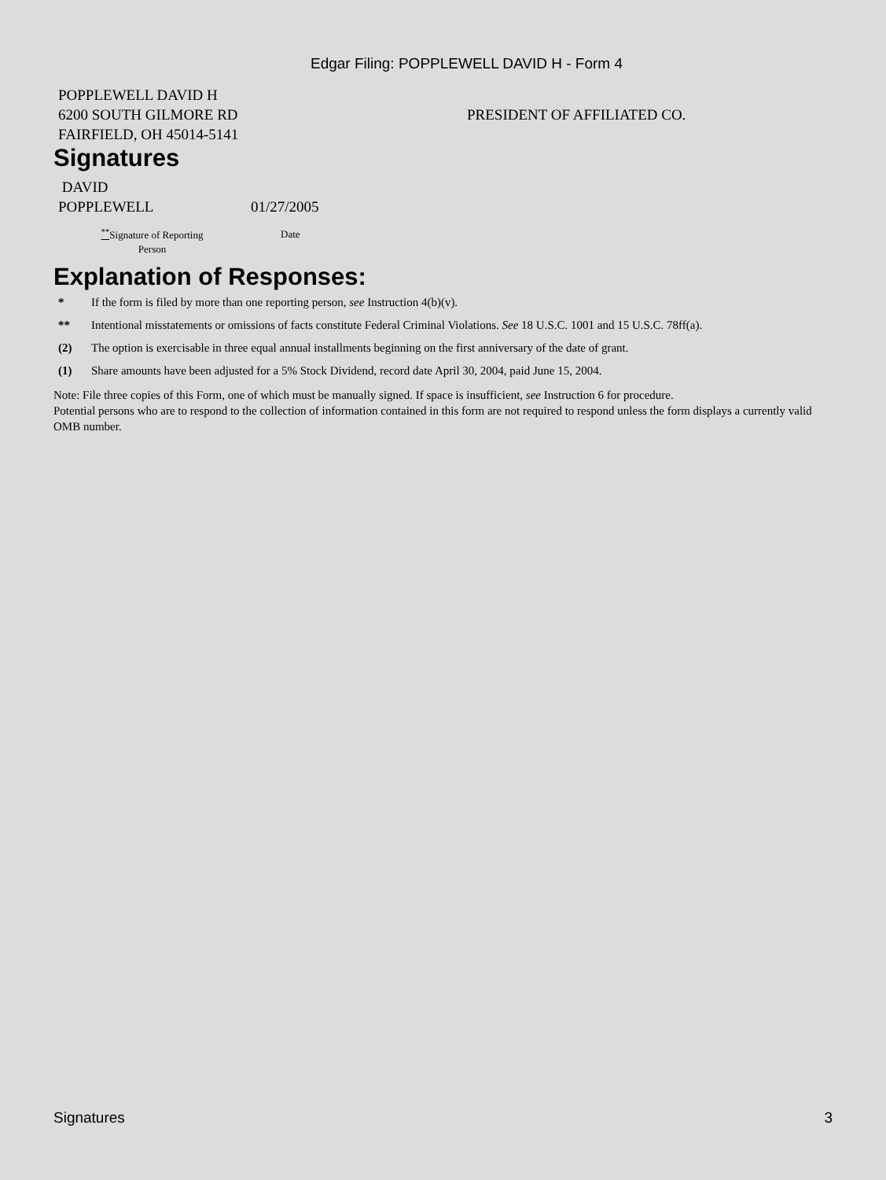Edgar Filing: POPPLEWELL DAVID H - Form 4
| POPPLEWELL DAVID H 6200 SOUTH GILMORE RD FAIRFIELD, OH 45014-5141 | PRESIDENT OF AFFILIATED CO. |
Signatures
| DAVID POPPLEWELL | 01/27/2005 |
| <sup>**</sup> Signature of Reporting Person | Date |
Explanation of Responses:
| * | If the form is filed by more than one reporting person, see Instruction 4(b)(v). |
| ** | Intentional misstatements or omissions of facts constitute Federal Criminal Violations. See 18 U.S.C. 1001 and 15 U.S.C. 78ff(a). |
| (2) | The option is exercisable in three equal annual installments beginning on the first anniversary of the date of grant. |
| (1) | Share amounts have been adjusted for a 5% Stock Dividend, record date April 30, 2004, paid June 15, 2004. |
Note: File three copies of this Form, one of which must be manually signed. If space is insufficient, see Instruction 6 for procedure.
Potential persons who are to respond to the collection of information contained in this form are not required to respond unless the form displays a currently valid OMB number.
Signatures 3